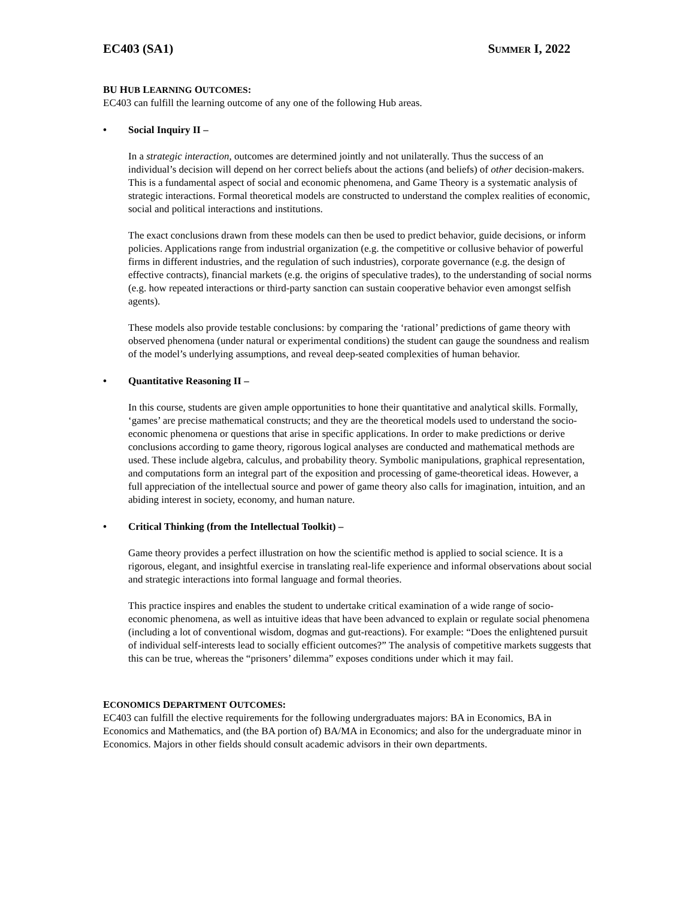EC403 (SA1) SUMMER I, 2022
BU HUB LEARNING OUTCOMES:
EC403 can fulfill the learning outcome of any one of the following Hub areas.
• Social Inquiry II –
In a strategic interaction, outcomes are determined jointly and not unilaterally. Thus the success of an individual’s decision will depend on her correct beliefs about the actions (and beliefs) of other decision-makers. This is a fundamental aspect of social and economic phenomena, and Game Theory is a systematic analysis of strategic interactions. Formal theoretical models are constructed to understand the complex realities of economic, social and political interactions and institutions.
The exact conclusions drawn from these models can then be used to predict behavior, guide decisions, or inform policies. Applications range from industrial organization (e.g. the competitive or collusive behavior of powerful firms in different industries, and the regulation of such industries), corporate governance (e.g. the design of effective contracts), financial markets (e.g. the origins of speculative trades), to the understanding of social norms (e.g. how repeated interactions or third-party sanction can sustain cooperative behavior even amongst selfish agents).
These models also provide testable conclusions: by comparing the ‘rational’ predictions of game theory with observed phenomena (under natural or experimental conditions) the student can gauge the soundness and realism of the model’s underlying assumptions, and reveal deep-seated complexities of human behavior.
• Quantitative Reasoning II –
In this course, students are given ample opportunities to hone their quantitative and analytical skills. Formally, ‘games’ are precise mathematical constructs; and they are the theoretical models used to understand the socio-economic phenomena or questions that arise in specific applications. In order to make predictions or derive conclusions according to game theory, rigorous logical analyses are conducted and mathematical methods are used. These include algebra, calculus, and probability theory. Symbolic manipulations, graphical representation, and computations form an integral part of the exposition and processing of game-theoretical ideas. However, a full appreciation of the intellectual source and power of game theory also calls for imagination, intuition, and an abiding interest in society, economy, and human nature.
• Critical Thinking (from the Intellectual Toolkit) –
Game theory provides a perfect illustration on how the scientific method is applied to social science. It is a rigorous, elegant, and insightful exercise in translating real-life experience and informal observations about social and strategic interactions into formal language and formal theories.
This practice inspires and enables the student to undertake critical examination of a wide range of socio-economic phenomena, as well as intuitive ideas that have been advanced to explain or regulate social phenomena (including a lot of conventional wisdom, dogmas and gut-reactions). For example: “Does the enlightened pursuit of individual self-interests lead to socially efficient outcomes?” The analysis of competitive markets suggests that this can be true, whereas the “prisoners’ dilemma” exposes conditions under which it may fail.
ECONOMICS DEPARTMENT OUTCOMES:
EC403 can fulfill the elective requirements for the following undergraduates majors: BA in Economics, BA in Economics and Mathematics, and (the BA portion of) BA/MA in Economics; and also for the undergraduate minor in Economics. Majors in other fields should consult academic advisors in their own departments.